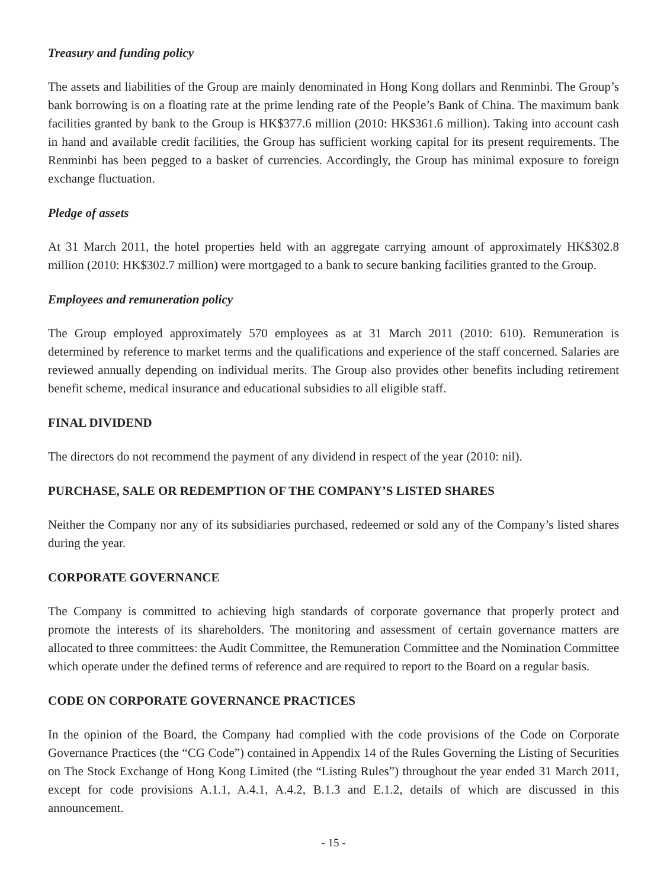Treasury and funding policy
The assets and liabilities of the Group are mainly denominated in Hong Kong dollars and Renminbi. The Group’s bank borrowing is on a floating rate at the prime lending rate of the People’s Bank of China. The maximum bank facilities granted by bank to the Group is HK$377.6 million (2010: HK$361.6 million). Taking into account cash in hand and available credit facilities, the Group has sufficient working capital for its present requirements. The Renminbi has been pegged to a basket of currencies. Accordingly, the Group has minimal exposure to foreign exchange fluctuation.
Pledge of assets
At 31 March 2011, the hotel properties held with an aggregate carrying amount of approximately HK$302.8 million (2010: HK$302.7 million) were mortgaged to a bank to secure banking facilities granted to the Group.
Employees and remuneration policy
The Group employed approximately 570 employees as at 31 March 2011 (2010: 610). Remuneration is determined by reference to market terms and the qualifications and experience of the staff concerned. Salaries are reviewed annually depending on individual merits. The Group also provides other benefits including retirement benefit scheme, medical insurance and educational subsidies to all eligible staff.
FINAL DIVIDEND
The directors do not recommend the payment of any dividend in respect of the year (2010: nil).
PURCHASE, SALE OR REDEMPTION OF THE COMPANY’S LISTED SHARES
Neither the Company nor any of its subsidiaries purchased, redeemed or sold any of the Company’s listed shares during the year.
CORPORATE GOVERNANCE
The Company is committed to achieving high standards of corporate governance that properly protect and promote the interests of its shareholders. The monitoring and assessment of certain governance matters are allocated to three committees: the Audit Committee, the Remuneration Committee and the Nomination Committee which operate under the defined terms of reference and are required to report to the Board on a regular basis.
CODE ON CORPORATE GOVERNANCE PRACTICES
In the opinion of the Board, the Company had complied with the code provisions of the Code on Corporate Governance Practices (the “CG Code”) contained in Appendix 14 of the Rules Governing the Listing of Securities on The Stock Exchange of Hong Kong Limited (the “Listing Rules”) throughout the year ended 31 March 2011, except for code provisions A.1.1, A.4.1, A.4.2, B.1.3 and E.1.2, details of which are discussed in this announcement.
- 15 -